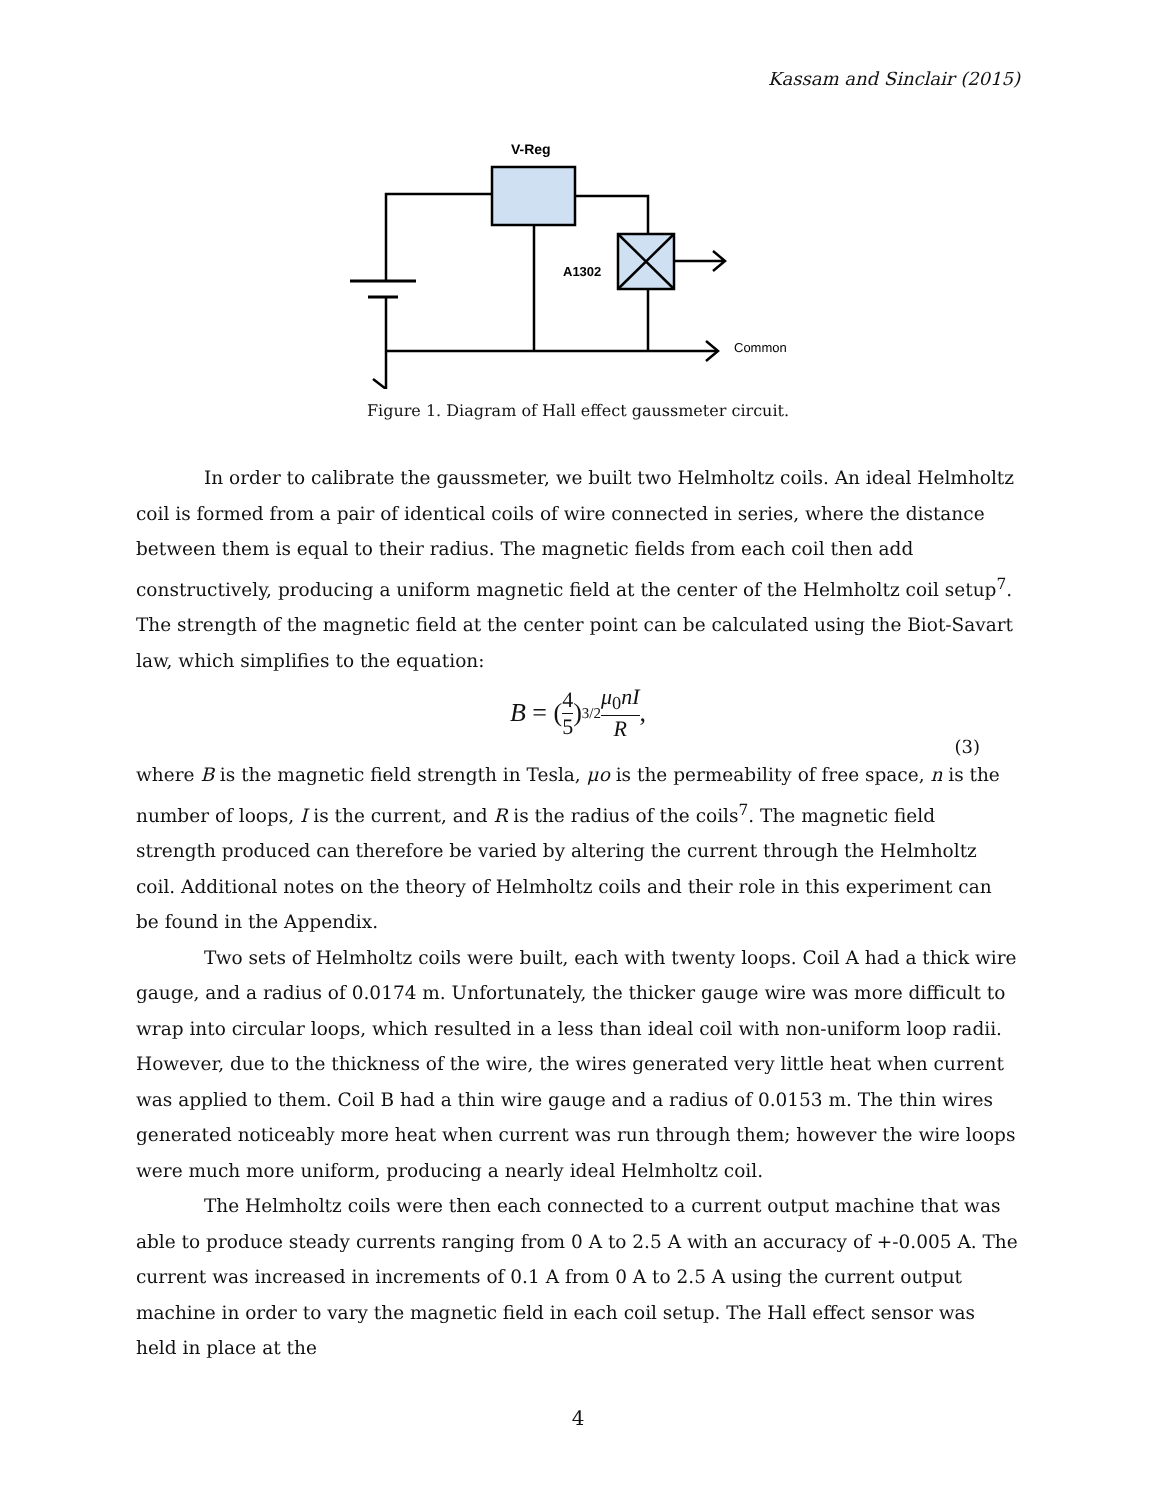Kassam and Sinclair (2015)
V-Reg
A1302
Common
Figure 1. Diagram of Hall effect gaussmeter circuit.
In order to calibrate the gaussmeter, we built two Helmholtz coils. An ideal Helmholtz coil is formed from a pair of identical coils of wire connected in series, where the distance between them is equal to their radius. The magnetic fields from each coil then add constructively, producing a uniform magnetic field at the center of the Helmholtz coil setup<sup>7</sup>. The strength of the magnetic field at the center point can be calculated using the Biot-Savart law, which simplifies to the equation:
B = (4 5)<sup>3/2</sup> μ<sub>0</sub>nI R,
(3)
where B is the magnetic field strength in Tesla, μo is the permeability of free space, n is the number of loops, I is the current, and R is the radius of the coils<sup>7</sup>. The magnetic field strength produced can therefore be varied by altering the current through the Helmholtz coil. Additional notes on the theory of Helmholtz coils and their role in this experiment can be found in the Appendix.
Two sets of Helmholtz coils were built, each with twenty loops. Coil A had a thick wire gauge, and a radius of 0.0174 m. Unfortunately, the thicker gauge wire was more difficult to wrap into circular loops, which resulted in a less than ideal coil with non-uniform loop radii. However, due to the thickness of the wire, the wires generated very little heat when current was applied to them. Coil B had a thin wire gauge and a radius of 0.0153 m. The thin wires generated noticeably more heat when current was run through them; however the wire loops were much more uniform, producing a nearly ideal Helmholtz coil.
The Helmholtz coils were then each connected to a current output machine that was able to produce steady currents ranging from 0 A to 2.5 A with an accuracy of +-0.005 A. The current was increased in increments of 0.1 A from 0 A to 2.5 A using the current output machine in order to vary the magnetic field in each coil setup. The Hall effect sensor was held in place at the
4